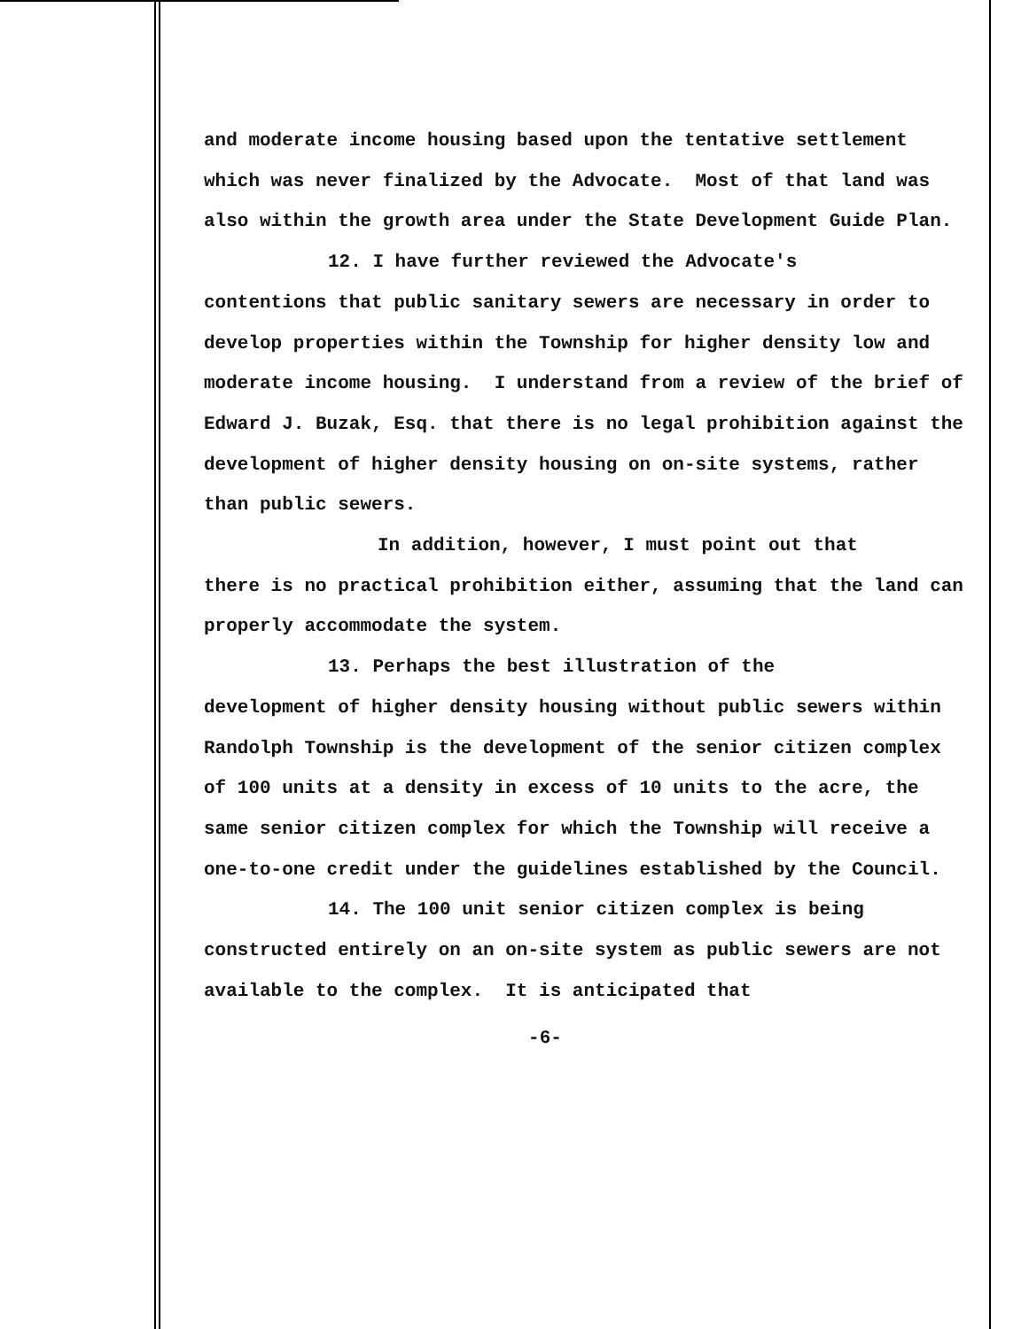and moderate income housing based upon the tentative settlement which was never finalized by the Advocate. Most of that land was also within the growth area under the State Development Guide Plan.
12. I have further reviewed the Advocate's
contentions that public sanitary sewers are necessary in order to develop properties within the Township for higher density low and moderate income housing. I understand from a review of the brief of Edward J. Buzak, Esq. that there is no legal prohibition against the development of higher density housing on on-site systems, rather than public sewers.
In addition, however, I must point out that
there is no practical prohibition either, assuming that the land can properly accommodate the system.
13. Perhaps the best illustration of the
development of higher density housing without public sewers within Randolph Township is the development of the senior citizen complex of 100 units at a density in excess of 10 units to the acre, the same senior citizen complex for which the Township will receive a one-to-one credit under the guidelines established by the Council.
14. The 100 unit senior citizen complex is being
constructed entirely on an on-site system as public sewers are not available to the complex. It is anticipated that
-6-